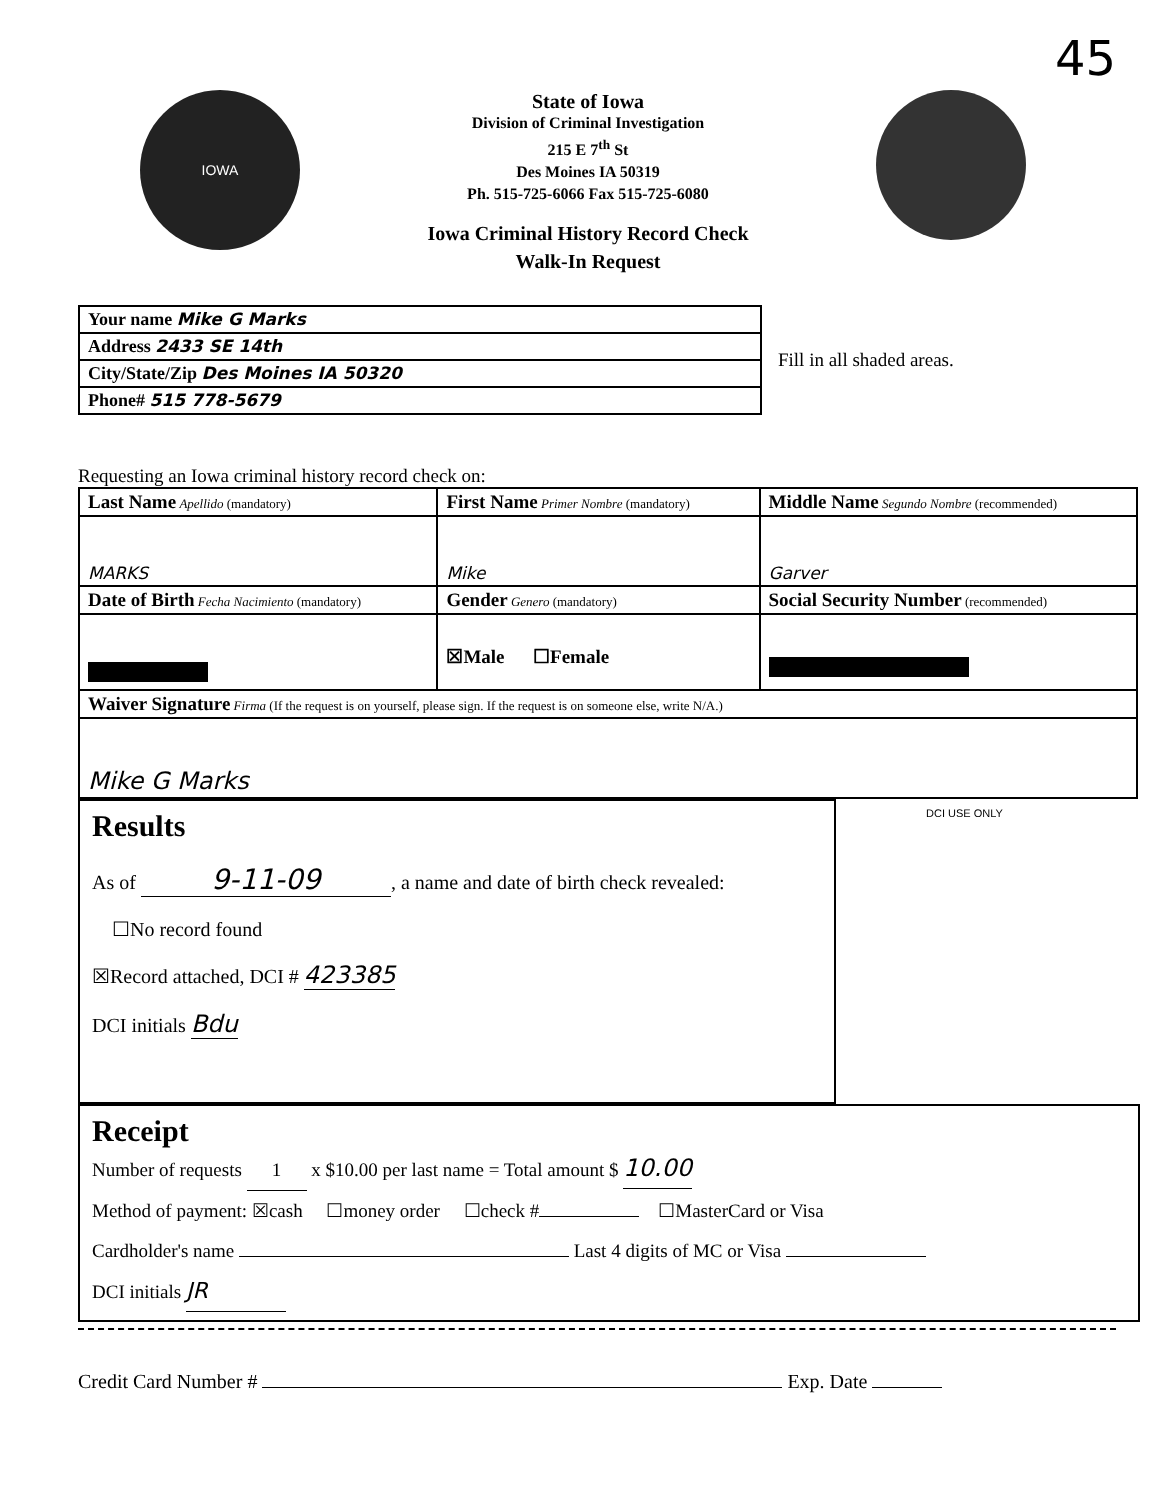45
IOWA
State of Iowa
Division of Criminal Investigation
215 E 7<sup>th</sup> St
Des Moines IA 50319
Ph. 515-725-6066 Fax 515-725-6080
Iowa Criminal History Record Check
Walk-In Request
| Your name Mike G Marks |
| Address 2433 SE 14th |
| City/State/Zip Des Moines IA 50320 |
| Phone# 515 778-5679 |
Fill in all shaded areas.
Requesting an Iowa criminal history record check on:
| Last Name Apellido (mandatory) | First Name Primer Nombre (mandatory) | Middle Name Segundo Nombre (recommended) |
| MARKS | Mike | Garver |
| Date of Birth Fecha Nacimiento (mandatory) | Gender Genero (mandatory) | Social Security Number (recommended) |
| | ☒Male ☐Female | |
| Waiver Signature Firma (If the request is on yourself, please sign. If the request is on someone else, write N/A.) | | |
| Mike G Marks | | |
Results
As of 9-11-09, a name and date of birth check revealed:
☐No record found
☒Record attached, DCI # 423385
DCI initials Bdu
DCI USE ONLY
Receipt
Number of requests 1 x $10.00 per last name = Total amount $ 10.00
Method of payment: ☒cash ☐money order ☐check # ☐MasterCard or Visa
Cardholder's name Last 4 digits of MC or Visa
DCI initials JR
Credit Card Number # Exp. Date